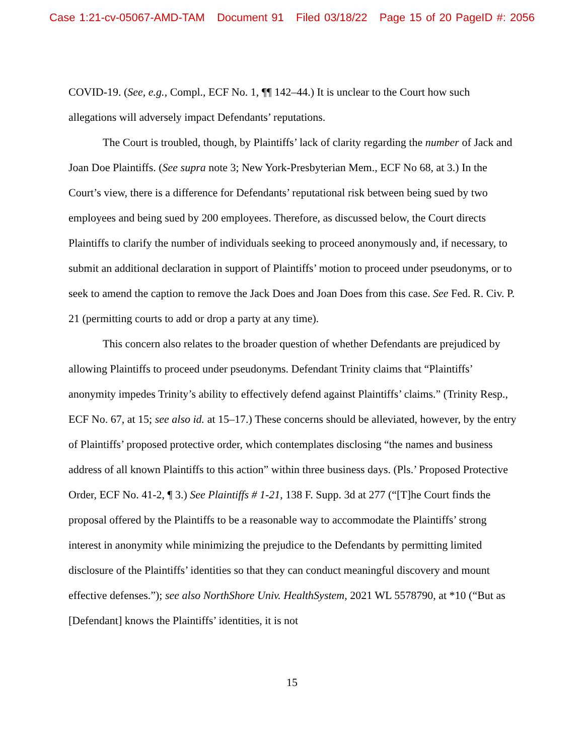Case 1:21-cv-05067-AMD-TAM Document 91 Filed 03/18/22 Page 15 of 20 PageID #: 2056
COVID-19. (See, e.g., Compl., ECF No. 1, ¶¶ 142–44.) It is unclear to the Court how such allegations will adversely impact Defendants’ reputations.
The Court is troubled, though, by Plaintiffs’ lack of clarity regarding the number of Jack and Joan Doe Plaintiffs. (See supra note 3; New York-Presbyterian Mem., ECF No 68, at 3.) In the Court’s view, there is a difference for Defendants’ reputational risk between being sued by two employees and being sued by 200 employees. Therefore, as discussed below, the Court directs Plaintiffs to clarify the number of individuals seeking to proceed anonymously and, if necessary, to submit an additional declaration in support of Plaintiffs’ motion to proceed under pseudonyms, or to seek to amend the caption to remove the Jack Does and Joan Does from this case. See Fed. R. Civ. P. 21 (permitting courts to add or drop a party at any time).
This concern also relates to the broader question of whether Defendants are prejudiced by allowing Plaintiffs to proceed under pseudonyms. Defendant Trinity claims that “Plaintiffs’ anonymity impedes Trinity’s ability to effectively defend against Plaintiffs’ claims.” (Trinity Resp., ECF No. 67, at 15; see also id. at 15–17.) These concerns should be alleviated, however, by the entry of Plaintiffs’ proposed protective order, which contemplates disclosing “the names and business address of all known Plaintiffs to this action” within three business days. (Pls.’ Proposed Protective Order, ECF No. 41-2, ¶ 3.) See Plaintiffs # 1-21, 138 F. Supp. 3d at 277 (“[T]he Court finds the proposal offered by the Plaintiffs to be a reasonable way to accommodate the Plaintiffs’ strong interest in anonymity while minimizing the prejudice to the Defendants by permitting limited disclosure of the Plaintiffs’ identities so that they can conduct meaningful discovery and mount effective defenses.”); see also NorthShore Univ. HealthSystem, 2021 WL 5578790, at *10 (“But as [Defendant] knows the Plaintiffs’ identities, it is not
15